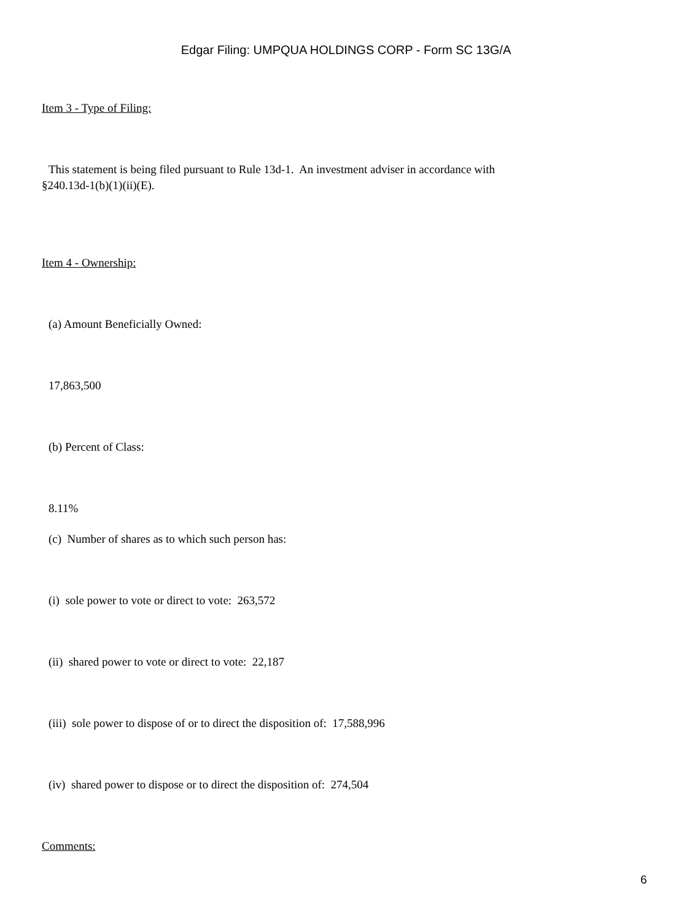Edgar Filing: UMPQUA HOLDINGS CORP - Form SC 13G/A
Item 3 - Type of Filing:
This statement is being filed pursuant to Rule 13d-1. An investment adviser in accordance with
§240.13d-1(b)(1)(ii)(E).
Item 4 - Ownership:
(a) Amount Beneficially Owned:
17,863,500
(b) Percent of Class:
8.11%
(c) Number of shares as to which such person has:
(i) sole power to vote or direct to vote: 263,572
(ii) shared power to vote or direct to vote: 22,187
(iii) sole power to dispose of or to direct the disposition of: 17,588,996
(iv) shared power to dispose or to direct the disposition of: 274,504
Comments:
6